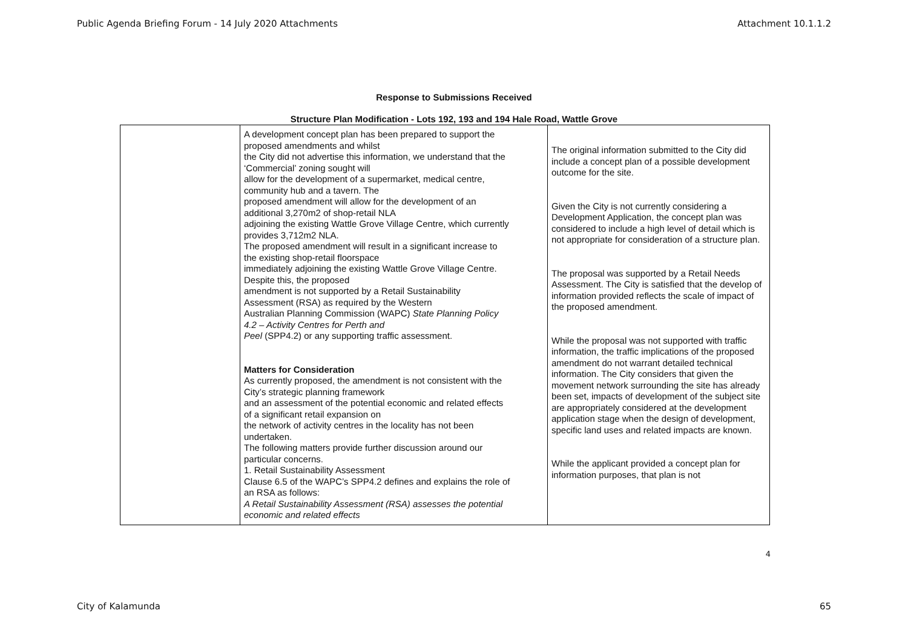Public Agenda Briefing Forum - 14 July 2020 Attachments Attachment 10.1.1.2
Response to Submissions Received
Structure Plan Modification - Lots 192, 193 and 194 Hale Road, Wattle Grove
| | A development concept plan has been prepared to support the proposed amendments and whilst the City did not advertise this information, we understand that the ‘Commercial’ zoning sought will allow for the development of a supermarket, medical centre, community hub and a tavern. The proposed amendment will allow for the development of an additional 3,270m2 of shop-retail NLA adjoining the existing Wattle Grove Village Centre, which currently provides 3,712m2 NLA. The proposed amendment will result in a significant increase to the existing shop-retail floorspace immediately adjoining the existing Wattle Grove Village Centre. Despite this, the proposed amendment is not supported by a Retail Sustainability Assessment (RSA) as required by the Western Australian Planning Commission (WAPC) State Planning Policy 4.2 – Activity Centres for Perth and Peel (SPP4.2) or any supporting traffic assessment. Matters for Consideration As currently proposed, the amendment is not consistent with the City’s strategic planning framework and an assessment of the potential economic and related effects of a significant retail expansion on the network of activity centres in the locality has not been undertaken. The following matters provide further discussion around our particular concerns. 1. Retail Sustainability Assessment Clause 6.5 of the WAPC’s SPP4.2 defines and explains the role of an RSA as follows: A Retail Sustainability Assessment (RSA) assesses the potential economic and related effects | The original information submitted to the City did include a concept plan of a possible development outcome for the site. Given the City is not currently considering a Development Application, the concept plan was considered to include a high level of detail which is not appropriate for consideration of a structure plan. The proposal was supported by a Retail Needs Assessment. The City is satisfied that the develop of information provided reflects the scale of impact of the proposed amendment. While the proposal was not supported with traffic information, the traffic implications of the proposed amendment do not warrant detailed technical information. The City considers that given the movement network surrounding the site has already been set, impacts of development of the subject site are appropriately considered at the development application stage when the design of development, specific land uses and related impacts are known. While the applicant provided a concept plan for information purposes, that plan is not |
4
City of Kalamunda 65